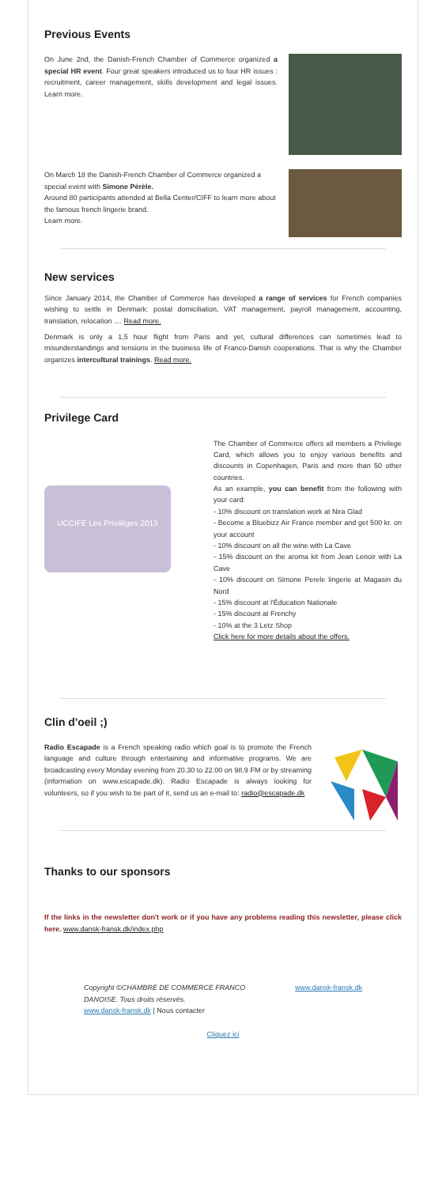Previous Events
On June 2nd, the Danish-French Chamber of Commerce organized a special HR event. Four great speakers introduced us to four HR issues : recruitment, career management, skills development and legal issues. Learn more.
On March 18 the Danish-French Chamber of Commerce organized a special event with Simone Pérèle.
Around 80 participants attended at Bella Center/CIFF to learn more about the famous french lingerie brand.
Learn more.
New services
Since January 2014, the Chamber of Commerce has developed a range of services for French companies wishing to settle in Denmark: postal domiciliation, VAT management, payroll management, accounting, translation, relocation .... Read more.
Denmark is only a 1,5 hour flight from Paris and yet, cultural differences can sometimes lead to misunderstandings and tensions in the business life of Franco-Danish cooperations. That is why the Chamber organizes intercultural trainings. Read more.
Privilege Card
UCCIFE Les Privilèges 2013
The Chamber of Commerce offers all members a Privilege Card, which allows you to enjoy various benefits and discounts in Copenhagen, Paris and more than 50 other countries.
As an example, you can benefit from the following with your card:
- 10% discount on translation work at Nira Glad
- Become a Bluebizz Air France member and get 500 kr. on your account
- 10% discount on all the wine with La Cave
- 15% discount on the aroma kit from Jean Lenoir with La Cave
- 10% discount on Simone Perele lingerie at Magasin du Nord
- 15% discount at l'Éducation Nationale
- 15% discount at Frenchy
- 10% at the 3 Letz Shop
Click here for more details about the offers.
Clin d'oeil ;)
Radio Escapade is a French speaking radio which goal is to promote the French language and culture through entertaining and informative programs. We are broadcasting every Monday evening from 20.30 to 22.00 on 98.9 FM or by streaming (information on www.escapade.dk). Radio Escapade is always looking for volunteers, so if you wish to be part of it, send us an e-mail to: radio@escapade.dk
Thanks to our sponsors
If the links in the newsletter don't work or if you have any problems reading this newsletter, please click here. www.dansk-fransk.dk/index.php
Copyright ©CHAMBRE DE COMMERCE FRANCO
DANOISE. Tous droits réservés.
www.dansk-fransk.dk | Nous contacter
www.dansk-fransk.dk
Cliquez ici